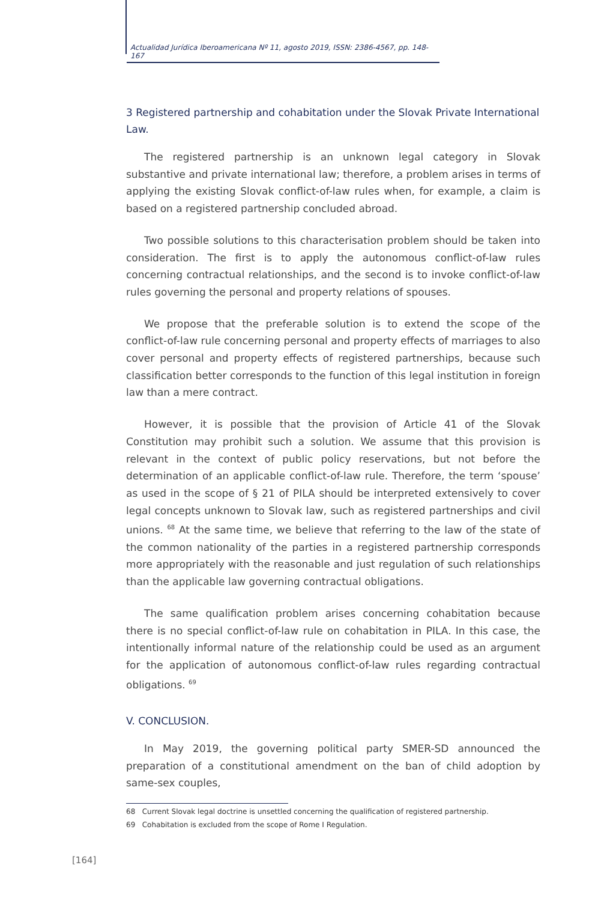Actualidad Jurídica Iberoamericana Nº 11, agosto 2019, ISSN: 2386-4567, pp. 148-167
3 Registered partnership and cohabitation under the Slovak Private International Law.
The registered partnership is an unknown legal category in Slovak substantive and private international law; therefore, a problem arises in terms of applying the existing Slovak conflict-of-law rules when, for example, a claim is based on a registered partnership concluded abroad.
Two possible solutions to this characterisation problem should be taken into consideration. The first is to apply the autonomous conflict-of-law rules concerning contractual relationships, and the second is to invoke conflict-of-law rules governing the personal and property relations of spouses.
We propose that the preferable solution is to extend the scope of the conflict-of-law rule concerning personal and property effects of marriages to also cover personal and property effects of registered partnerships, because such classification better corresponds to the function of this legal institution in foreign law than a mere contract.
However, it is possible that the provision of Article 41 of the Slovak Constitution may prohibit such a solution. We assume that this provision is relevant in the context of public policy reservations, but not before the determination of an applicable conflict-of-law rule. Therefore, the term ‘spouse’ as used in the scope of § 21 of PILA should be interpreted extensively to cover legal concepts unknown to Slovak law, such as registered partnerships and civil unions. <sup>68</sup> At the same time, we believe that referring to the law of the state of the common nationality of the parties in a registered partnership corresponds more appropriately with the reasonable and just regulation of such relationships than the applicable law governing contractual obligations.
The same qualification problem arises concerning cohabitation because there is no special conflict-of-law rule on cohabitation in PILA. In this case, the intentionally informal nature of the relationship could be used as an argument for the application of autonomous conflict-of-law rules regarding contractual obligations. <sup>69</sup>
V. CONCLUSION.
In May 2019, the governing political party SMER-SD announced the preparation of a constitutional amendment on the ban of child adoption by same-sex couples,
68 Current Slovak legal doctrine is unsettled concerning the qualification of registered partnership.
69 Cohabitation is excluded from the scope of Rome I Regulation.
[164]